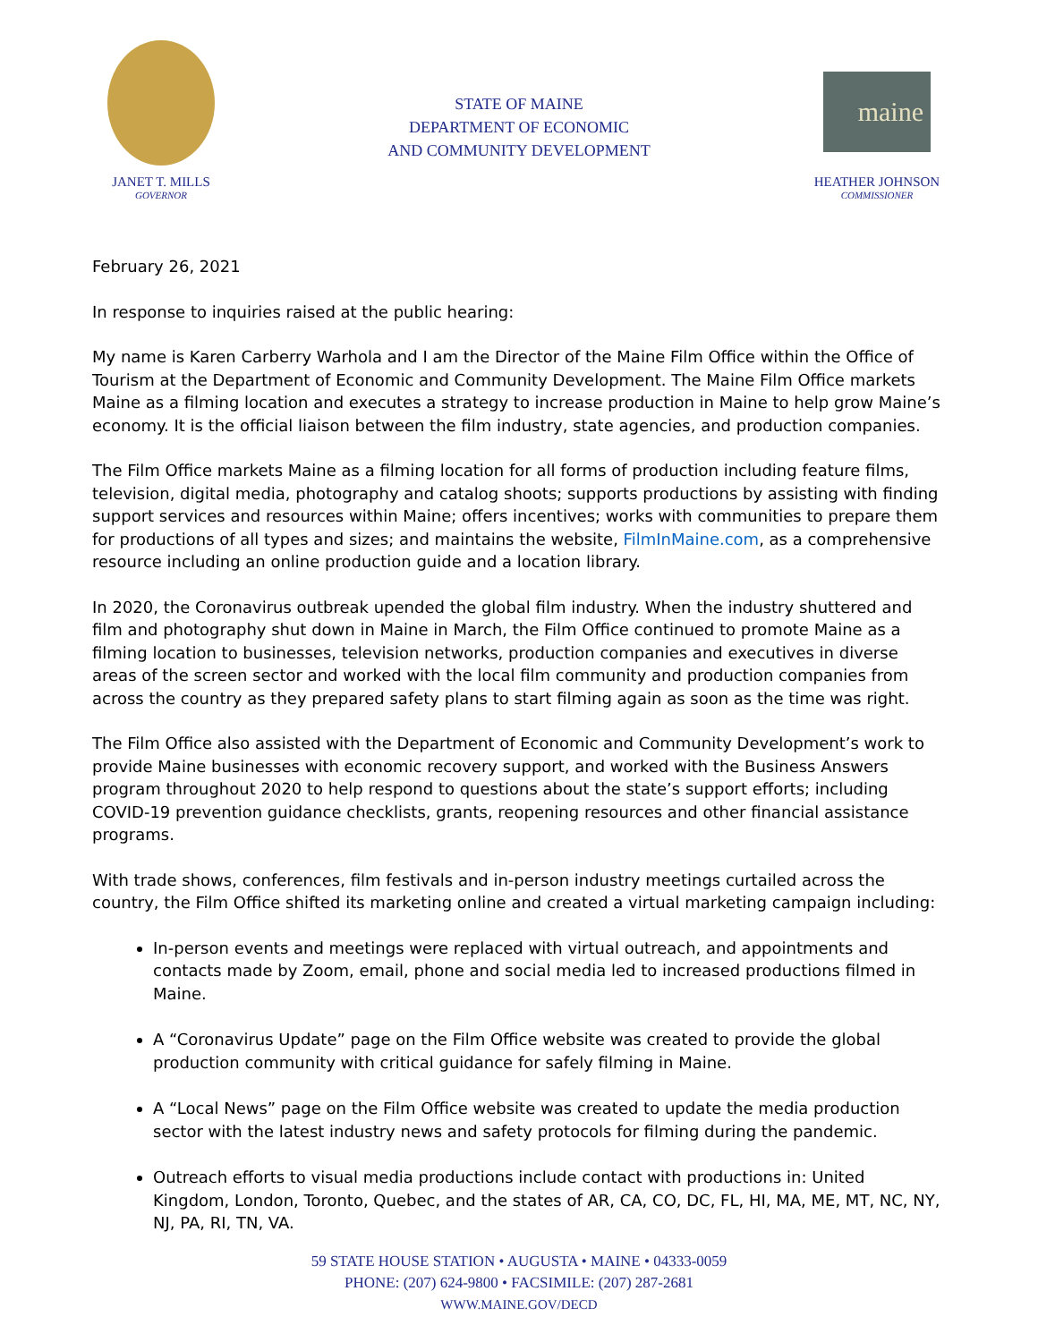JANET T. MILLS
GOVERNOR
STATE OF MAINE
DEPARTMENT OF ECONOMIC
AND COMMUNITY DEVELOPMENT
maine
HEATHER JOHNSON
COMMISSIONER
February 26, 2021
In response to inquiries raised at the public hearing:
My name is Karen Carberry Warhola and I am the Director of the Maine Film Office within the Office of Tourism at the Department of Economic and Community Development. The Maine Film Office markets Maine as a filming location and executes a strategy to increase production in Maine to help grow Maine’s economy. It is the official liaison between the film industry, state agencies, and production companies.
The Film Office markets Maine as a filming location for all forms of production including feature films, television, digital media, photography and catalog shoots; supports productions by assisting with finding support services and resources within Maine; offers incentives; works with communities to prepare them for productions of all types and sizes; and maintains the website, FilmInMaine.com, as a comprehensive resource including an online production guide and a location library.
In 2020, the Coronavirus outbreak upended the global film industry. When the industry shuttered and film and photography shut down in Maine in March, the Film Office continued to promote Maine as a filming location to businesses, television networks, production companies and executives in diverse areas of the screen sector and worked with the local film community and production companies from across the country as they prepared safety plans to start filming again as soon as the time was right.
The Film Office also assisted with the Department of Economic and Community Development’s work to provide Maine businesses with economic recovery support, and worked with the Business Answers program throughout 2020 to help respond to questions about the state’s support efforts; including COVID-19 prevention guidance checklists, grants, reopening resources and other financial assistance programs.
With trade shows, conferences, film festivals and in-person industry meetings curtailed across the country, the Film Office shifted its marketing online and created a virtual marketing campaign including:
In-person events and meetings were replaced with virtual outreach, and appointments and contacts made by Zoom, email, phone and social media led to increased productions filmed in Maine.
A “Coronavirus Update” page on the Film Office website was created to provide the global production community with critical guidance for safely filming in Maine.
A “Local News” page on the Film Office website was created to update the media production sector with the latest industry news and safety protocols for filming during the pandemic.
Outreach efforts to visual media productions include contact with productions in: United Kingdom, London, Toronto, Quebec, and the states of AR, CA, CO, DC, FL, HI, MA, ME, MT, NC, NY, NJ, PA, RI, TN, VA.
59 STATE HOUSE STATION • AUGUSTA • MAINE • 04333-0059
PHONE: (207) 624-9800 • FACSIMILE: (207) 287-2681
WWW.MAINE.GOV/DECD